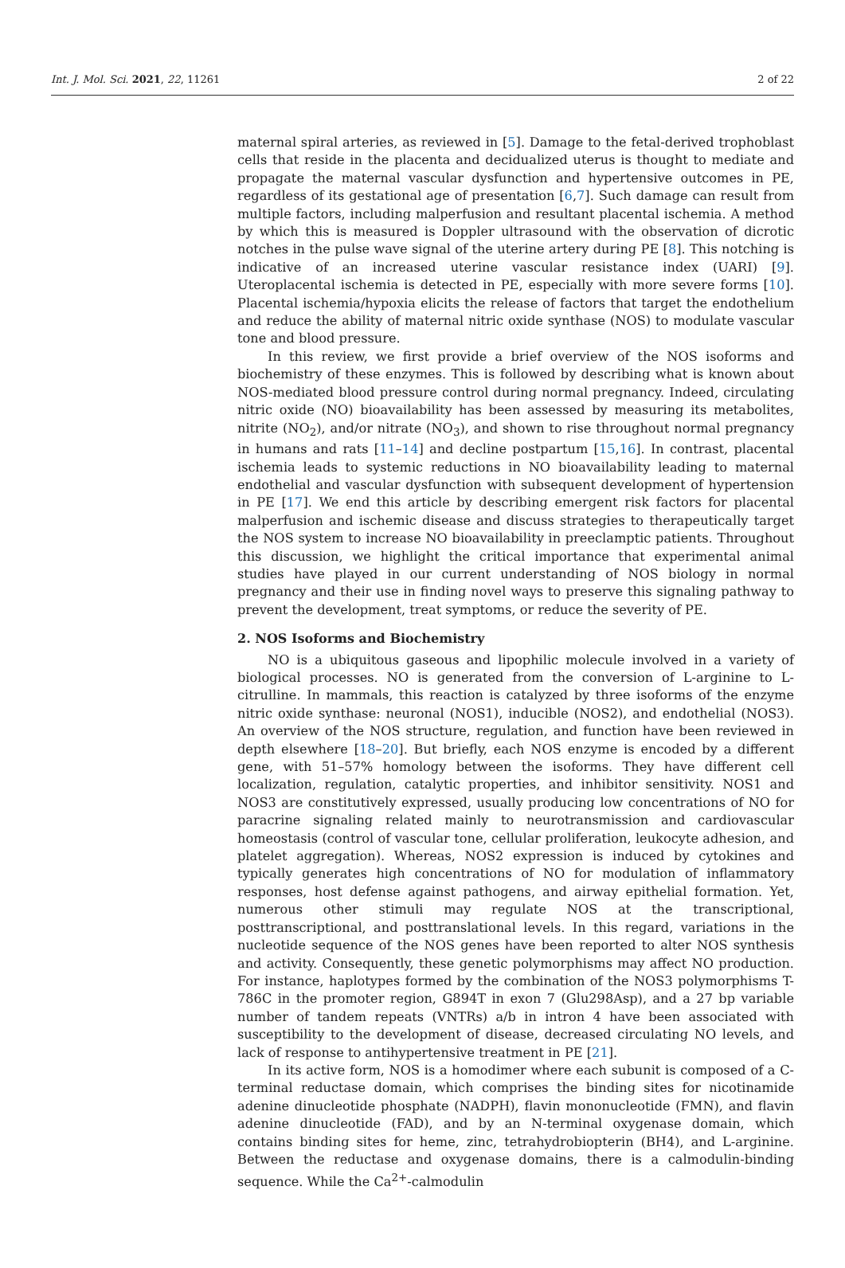Int. J. Mol. Sci. 2021, 22, 11261 2 of 22
maternal spiral arteries, as reviewed in [5]. Damage to the fetal-derived trophoblast cells that reside in the placenta and decidualized uterus is thought to mediate and propagate the maternal vascular dysfunction and hypertensive outcomes in PE, regardless of its gestational age of presentation [6,7]. Such damage can result from multiple factors, including malperfusion and resultant placental ischemia. A method by which this is measured is Doppler ultrasound with the observation of dicrotic notches in the pulse wave signal of the uterine artery during PE [8]. This notching is indicative of an increased uterine vascular resistance index (UARI) [9]. Uteroplacental ischemia is detected in PE, especially with more severe forms [10]. Placental ischemia/hypoxia elicits the release of factors that target the endothelium and reduce the ability of maternal nitric oxide synthase (NOS) to modulate vascular tone and blood pressure.
In this review, we first provide a brief overview of the NOS isoforms and biochemistry of these enzymes. This is followed by describing what is known about NOS-mediated blood pressure control during normal pregnancy. Indeed, circulating nitric oxide (NO) bioavailability has been assessed by measuring its metabolites, nitrite (NO<sub>2</sub>), and/or nitrate (NO<sub>3</sub>), and shown to rise throughout normal pregnancy in humans and rats [11–14] and decline postpartum [15,16]. In contrast, placental ischemia leads to systemic reductions in NO bioavailability leading to maternal endothelial and vascular dysfunction with subsequent development of hypertension in PE [17]. We end this article by describing emergent risk factors for placental malperfusion and ischemic disease and discuss strategies to therapeutically target the NOS system to increase NO bioavailability in preeclamptic patients. Throughout this discussion, we highlight the critical importance that experimental animal studies have played in our current understanding of NOS biology in normal pregnancy and their use in finding novel ways to preserve this signaling pathway to prevent the development, treat symptoms, or reduce the severity of PE.
2. NOS Isoforms and Biochemistry
NO is a ubiquitous gaseous and lipophilic molecule involved in a variety of biological processes. NO is generated from the conversion of L-arginine to L-citrulline. In mammals, this reaction is catalyzed by three isoforms of the enzyme nitric oxide synthase: neuronal (NOS1), inducible (NOS2), and endothelial (NOS3). An overview of the NOS structure, regulation, and function have been reviewed in depth elsewhere [18–20]. But briefly, each NOS enzyme is encoded by a different gene, with 51–57% homology between the isoforms. They have different cell localization, regulation, catalytic properties, and inhibitor sensitivity. NOS1 and NOS3 are constitutively expressed, usually producing low concentrations of NO for paracrine signaling related mainly to neurotransmission and cardiovascular homeostasis (control of vascular tone, cellular proliferation, leukocyte adhesion, and platelet aggregation). Whereas, NOS2 expression is induced by cytokines and typically generates high concentrations of NO for modulation of inflammatory responses, host defense against pathogens, and airway epithelial formation. Yet, numerous other stimuli may regulate NOS at the transcriptional, posttranscriptional, and posttranslational levels. In this regard, variations in the nucleotide sequence of the NOS genes have been reported to alter NOS synthesis and activity. Consequently, these genetic polymorphisms may affect NO production. For instance, haplotypes formed by the combination of the NOS3 polymorphisms T-786C in the promoter region, G894T in exon 7 (Glu298Asp), and a 27 bp variable number of tandem repeats (VNTRs) a/b in intron 4 have been associated with susceptibility to the development of disease, decreased circulating NO levels, and lack of response to antihypertensive treatment in PE [21].
In its active form, NOS is a homodimer where each subunit is composed of a C-terminal reductase domain, which comprises the binding sites for nicotinamide adenine dinucleotide phosphate (NADPH), flavin mononucleotide (FMN), and flavin adenine dinucleotide (FAD), and by an N-terminal oxygenase domain, which contains binding sites for heme, zinc, tetrahydrobiopterin (BH4), and L-arginine. Between the reductase and oxygenase domains, there is a calmodulin-binding sequence. While the Ca<sup>2+</sup>-calmodulin